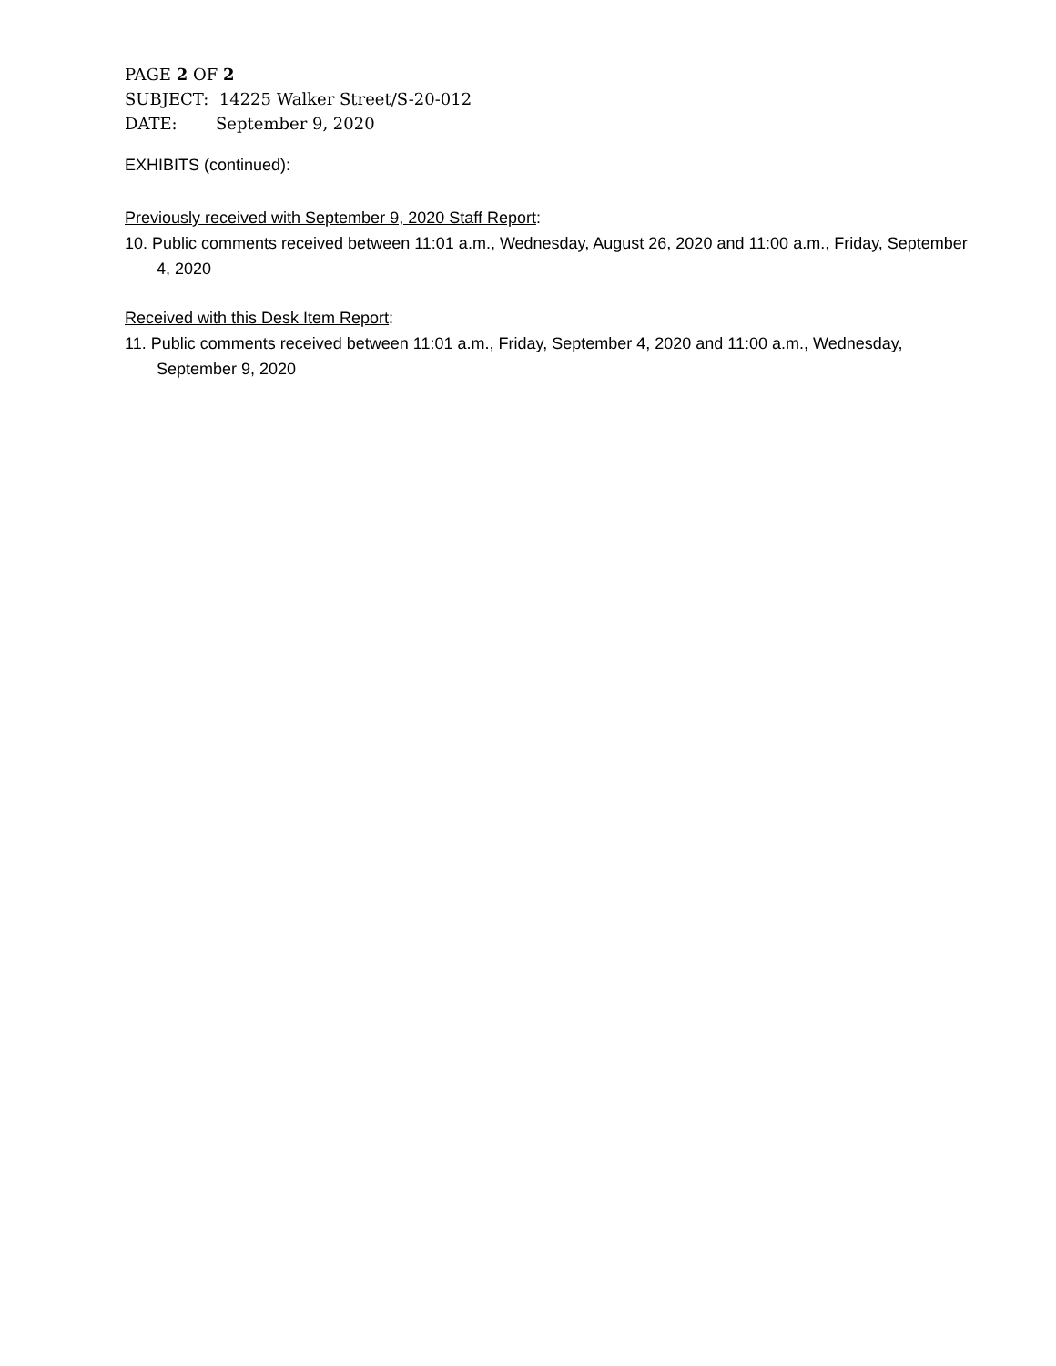PAGE 2 OF 2
SUBJECT: 14225 Walker Street/S-20-012
DATE: September 9, 2020
EXHIBITS (continued):
Previously received with September 9, 2020 Staff Report:
10. Public comments received between 11:01 a.m., Wednesday, August 26, 2020 and 11:00 a.m., Friday, September 4, 2020
Received with this Desk Item Report:
11. Public comments received between 11:01 a.m., Friday, September 4, 2020 and 11:00 a.m., Wednesday, September 9, 2020